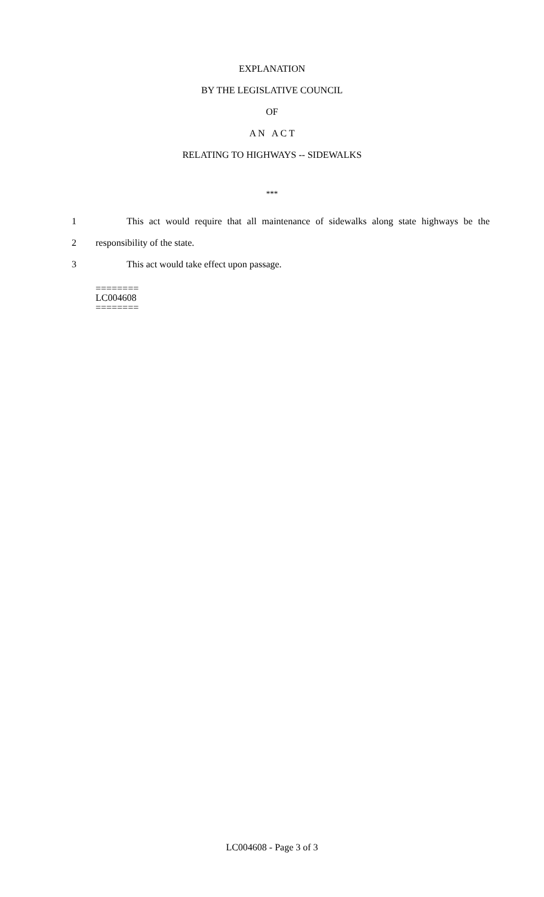EXPLANATION
BY THE LEGISLATIVE COUNCIL
OF
A N A C T
RELATING TO HIGHWAYS -- SIDEWALKS
***
1 This act would require that all maintenance of sidewalks along state highways be the
2 responsibility of the state.
3 This act would take effect upon passage.
========
LC004608
========
LC004608 - Page 3 of 3